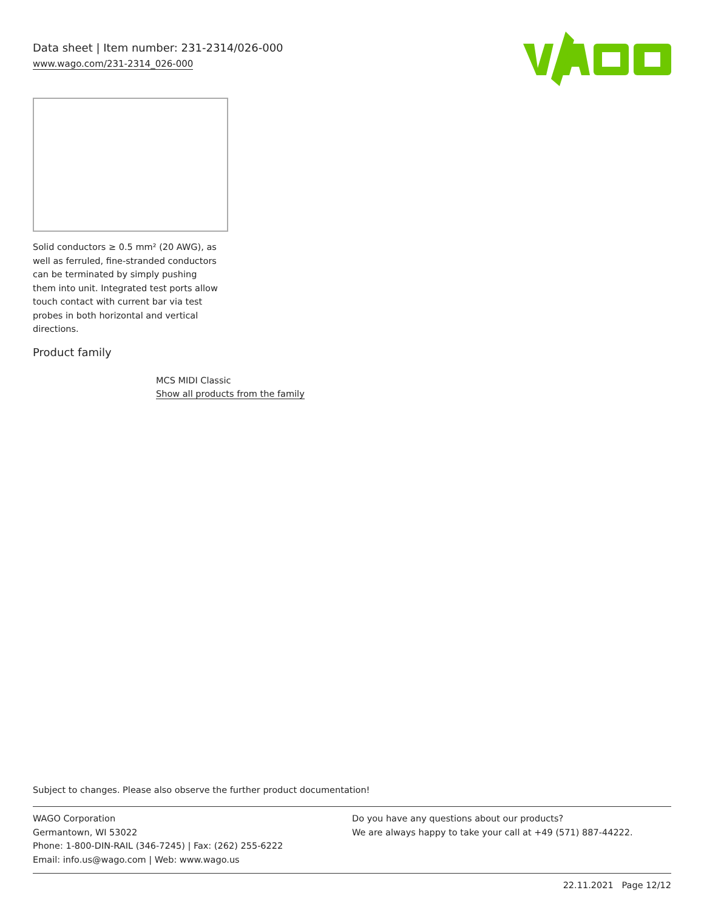Data sheet | Item number: 231-2314/026-000
www.wago.com/231-2314_026-000
Solid conductors ≥ 0.5 mm² (20 AWG), as well as ferruled, fine-stranded conductors can be terminated by simply pushing them into unit. Integrated test ports allow touch contact with current bar via test probes in both horizontal and vertical directions.
Product family
MCS MIDI Classic
Show all products from the family
Subject to changes. Please also observe the further product documentation!
WAGO Corporation
Germantown, WI 53022
Phone: 1-800-DIN-RAIL (346-7245) | Fax: (262) 255-6222
Email: info.us@wago.com | Web: www.wago.us
Do you have any questions about our products?
We are always happy to take your call at +49 (571) 887-44222.
22.11.2021 Page 12/12